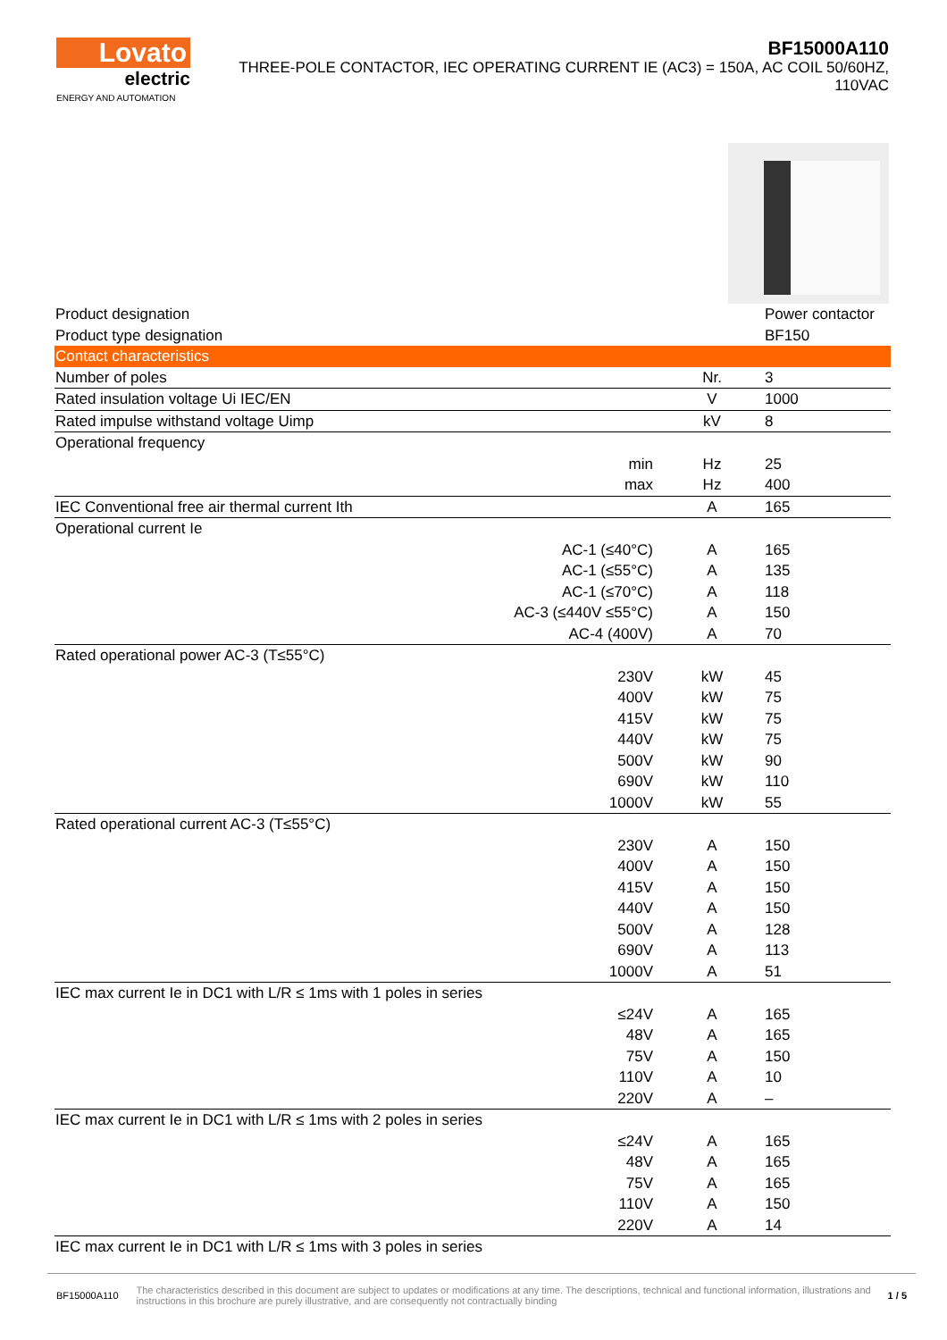Lovato
electric
ENERGY AND AUTOMATION
BF15000A110
THREE-POLE CONTACTOR, IEC OPERATING CURRENT IE (AC3) = 150A, AC COIL 50/60HZ, 110VAC
| Product designation | | | Power contactor |
| Product type designation | | | BF150 |
| Contact characteristics | | | |
| Number of poles | | Nr. | 3 |
| Rated insulation voltage Ui IEC/EN | | V | 1000 |
| Rated impulse withstand voltage Uimp | | kV | 8 |
| Operational frequency | | | |
| | min | Hz | 25 |
| | max | Hz | 400 |
| IEC Conventional free air thermal current Ith | | A | 165 |
| Operational current Ie | | | |
| | AC-1 (≤40°C) | A | 165 |
| | AC-1 (≤55°C) | A | 135 |
| | AC-1 (≤70°C) | A | 118 |
| | AC-3 (≤440V ≤55°C) | A | 150 |
| | AC-4 (400V) | A | 70 |
| Rated operational power AC-3 (T≤55°C) | | | |
| | 230V | kW | 45 |
| | 400V | kW | 75 |
| | 415V | kW | 75 |
| | 440V | kW | 75 |
| | 500V | kW | 90 |
| | 690V | kW | 110 |
| | 1000V | kW | 55 |
| Rated operational current AC-3 (T≤55°C) | | | |
| | 230V | A | 150 |
| | 400V | A | 150 |
| | 415V | A | 150 |
| | 440V | A | 150 |
| | 500V | A | 128 |
| | 690V | A | 113 |
| | 1000V | A | 51 |
| IEC max current Ie in DC1 with L/R ≤ 1ms with 1 poles in series | | | |
| | ≤24V | A | 165 |
| | 48V | A | 165 |
| | 75V | A | 150 |
| | 110V | A | 10 |
| | 220V | A | – |
| IEC max current Ie in DC1 with L/R ≤ 1ms with 2 poles in series | | | |
| | ≤24V | A | 165 |
| | 48V | A | 165 |
| | 75V | A | 165 |
| | 110V | A | 150 |
| | 220V | A | 14 |
| IEC max current Ie in DC1 with L/R ≤ 1ms with 3 poles in series | | | |
BF15000A110 The characteristics described in this document are subject to updates or modifications at any time. The descriptions, technical and functional information, illustrations and instructions in this brochure are purely illustrative, and are consequently not contractually binding 1 / 5